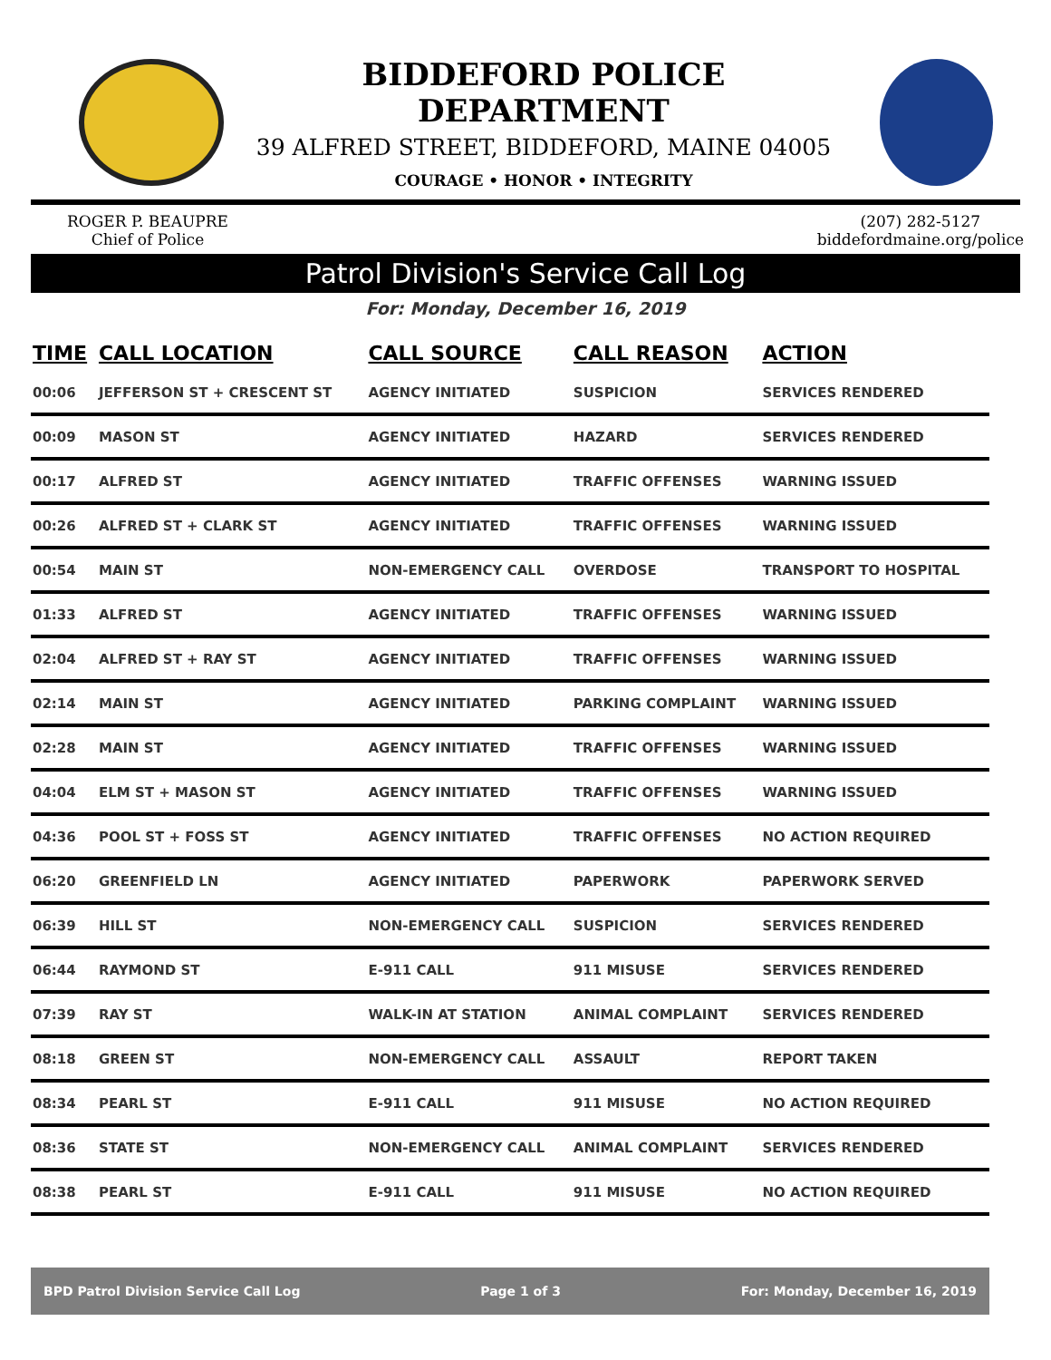BIDDEFORD POLICE DEPARTMENT
39 ALFRED STREET, BIDDEFORD, MAINE 04005
COURAGE • HONOR • INTEGRITY
ROGER P. BEAUPRE
Chief of Police
(207) 282-5127
biddefordmaine.org/police
Patrol Division's Service Call Log
For: Monday, December 16, 2019
| TIME | CALL LOCATION | CALL SOURCE | CALL REASON | ACTION |
| --- | --- | --- | --- | --- |
| 00:06 | JEFFERSON ST + CRESCENT ST | AGENCY INITIATED | SUSPICION | SERVICES RENDERED |
| 00:09 | MASON ST | AGENCY INITIATED | HAZARD | SERVICES RENDERED |
| 00:17 | ALFRED ST | AGENCY INITIATED | TRAFFIC OFFENSES | WARNING ISSUED |
| 00:26 | ALFRED ST + CLARK ST | AGENCY INITIATED | TRAFFIC OFFENSES | WARNING ISSUED |
| 00:54 | MAIN ST | NON-EMERGENCY CALL | OVERDOSE | TRANSPORT TO HOSPITAL |
| 01:33 | ALFRED ST | AGENCY INITIATED | TRAFFIC OFFENSES | WARNING ISSUED |
| 02:04 | ALFRED ST + RAY ST | AGENCY INITIATED | TRAFFIC OFFENSES | WARNING ISSUED |
| 02:14 | MAIN ST | AGENCY INITIATED | PARKING COMPLAINT | WARNING ISSUED |
| 02:28 | MAIN ST | AGENCY INITIATED | TRAFFIC OFFENSES | WARNING ISSUED |
| 04:04 | ELM ST + MASON ST | AGENCY INITIATED | TRAFFIC OFFENSES | WARNING ISSUED |
| 04:36 | POOL ST + FOSS ST | AGENCY INITIATED | TRAFFIC OFFENSES | NO ACTION REQUIRED |
| 06:20 | GREENFIELD LN | AGENCY INITIATED | PAPERWORK | PAPERWORK SERVED |
| 06:39 | HILL ST | NON-EMERGENCY CALL | SUSPICION | SERVICES RENDERED |
| 06:44 | RAYMOND ST | E-911 CALL | 911 MISUSE | SERVICES RENDERED |
| 07:39 | RAY ST | WALK-IN AT STATION | ANIMAL COMPLAINT | SERVICES RENDERED |
| 08:18 | GREEN ST | NON-EMERGENCY CALL | ASSAULT | REPORT TAKEN |
| 08:34 | PEARL ST | E-911 CALL | 911 MISUSE | NO ACTION REQUIRED |
| 08:36 | STATE ST | NON-EMERGENCY CALL | ANIMAL COMPLAINT | SERVICES RENDERED |
| 08:38 | PEARL ST | E-911 CALL | 911 MISUSE | NO ACTION REQUIRED |
BPD Patrol Division Service Call Log Page 1 of 3 For: Monday, December 16, 2019